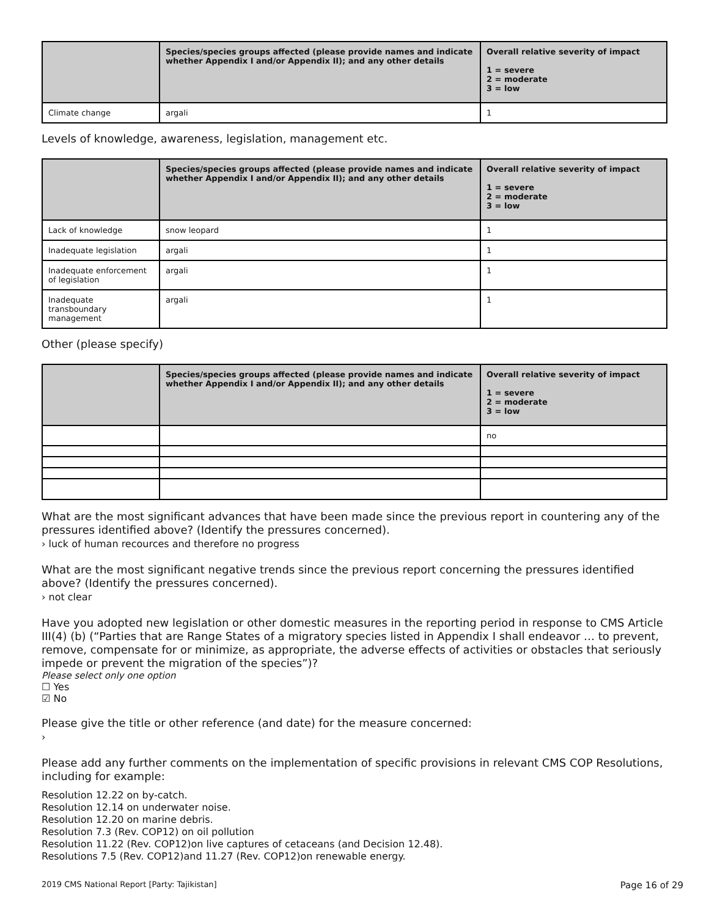| | Species/species groups affected (please provide names and indicate whether Appendix I and/or Appendix II); and any other details | Overall relative severity of impact 1 = severe 2 = moderate 3 = low |
| --- | --- | --- |
| Climate change | argali | 1 |
Levels of knowledge, awareness, legislation, management etc.
| | Species/species groups affected (please provide names and indicate whether Appendix I and/or Appendix II); and any other details | Overall relative severity of impact 1 = severe 2 = moderate 3 = low |
| --- | --- | --- |
| Lack of knowledge | snow leopard | 1 |
| Inadequate legislation | argali | 1 |
| Inadequate enforcement of legislation | argali | 1 |
| Inadequate transboundary management | argali | 1 |
Other (please specify)
| | Species/species groups affected (please provide names and indicate whether Appendix I and/or Appendix II); and any other details | Overall relative severity of impact 1 = severe 2 = moderate 3 = low |
| --- | --- | --- |
| | | no |
What are the most significant advances that have been made since the previous report in countering any of the pressures identified above? (Identify the pressures concerned).
› luck of human recources and therefore no progress
What are the most significant negative trends since the previous report concerning the pressures identified above? (Identify the pressures concerned).
› not clear
Have you adopted new legislation or other domestic measures in the reporting period in response to CMS Article III(4) (b) (“Parties that are Range States of a migratory species listed in Appendix I shall endeavor … to prevent, remove, compensate for or minimize, as appropriate, the adverse effects of activities or obstacles that seriously impede or prevent the migration of the species”)?
Please select only one option
☐ Yes
☑ No
Please give the title or other reference (and date) for the measure concerned:
›
Please add any further comments on the implementation of specific provisions in relevant CMS COP Resolutions, including for example:
Resolution 12.22 on by-catch.
Resolution 12.14 on underwater noise.
Resolution 12.20 on marine debris.
Resolution 7.3 (Rev. COP12) on oil pollution
Resolution 11.22 (Rev. COP12)on live captures of cetaceans (and Decision 12.48).
Resolutions 7.5 (Rev. COP12)and 11.27 (Rev. COP12)on renewable energy.
2019 CMS National Report [Party: Tajikistan] Page 16 of 29